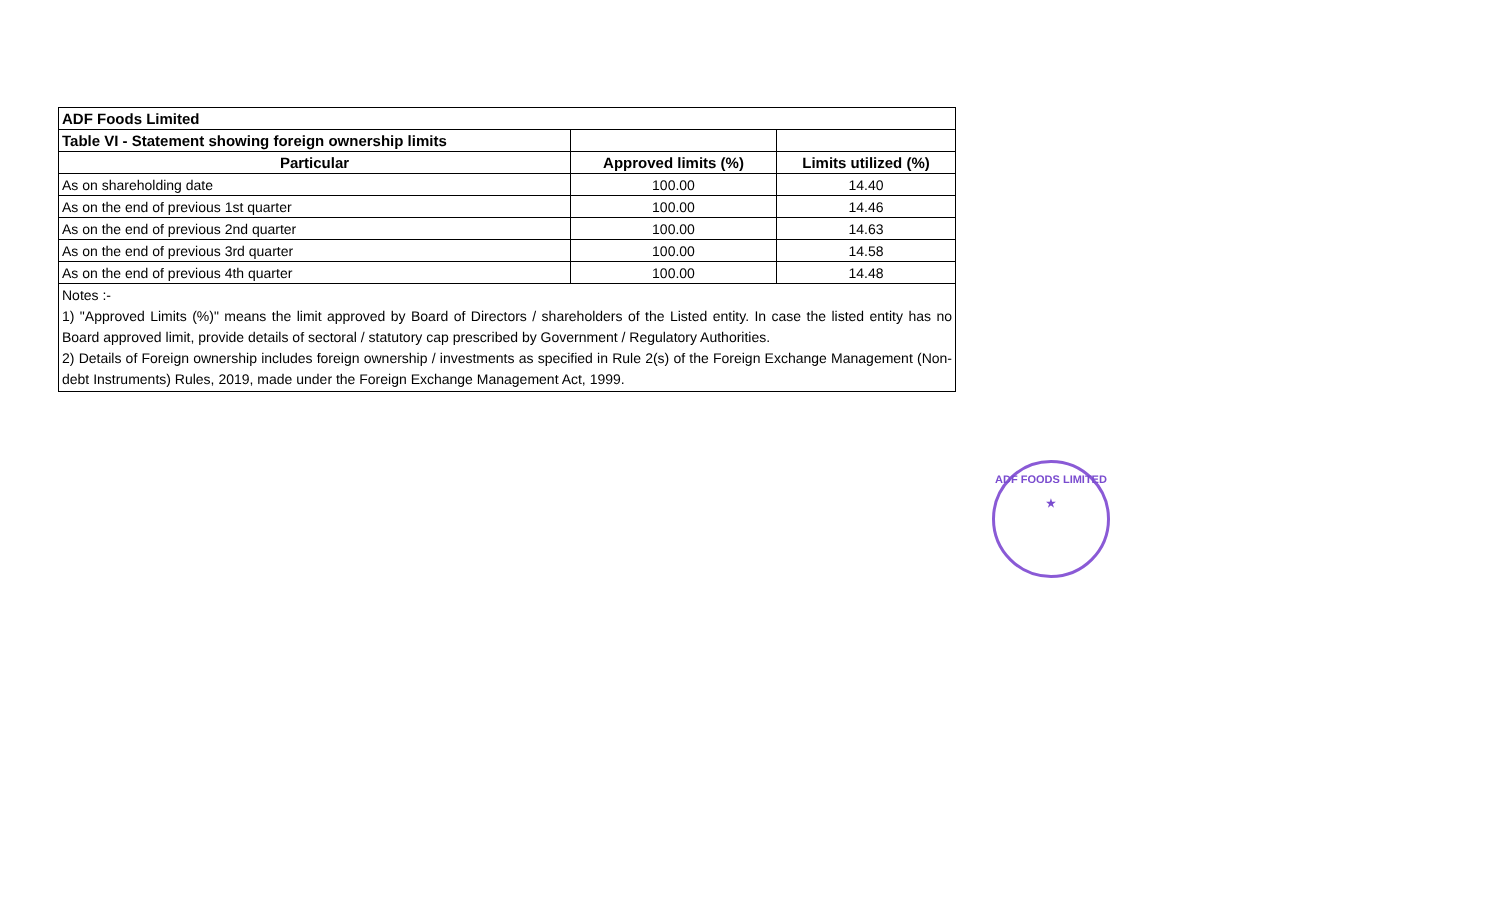| ADF Foods Limited | | |
| Table VI - Statement showing foreign ownership limits | | |
| Particular | Approved limits (%) | Limits utilized (%) |
| As on shareholding date | 100.00 | 14.40 |
| As on the end of previous 1st quarter | 100.00 | 14.46 |
| As on the end of previous 2nd quarter | 100.00 | 14.63 |
| As on the end of previous 3rd quarter | 100.00 | 14.58 |
| As on the end of previous 4th quarter | 100.00 | 14.48 |
| Notes :- 1) "Approved Limits (%)" means the limit approved by Board of Directors / shareholders of the Listed entity. In case the listed entity has no Board approved limit, provide details of sectoral / statutory cap prescribed by Government / Regulatory Authorities. 2) Details of Foreign ownership includes foreign ownership / investments as specified in Rule 2(s) of the Foreign Exchange Management (Non-debt Instruments) Rules, 2019, made under the Foreign Exchange Management Act, 1999. | | |
ADF FOODS LIMITED
★